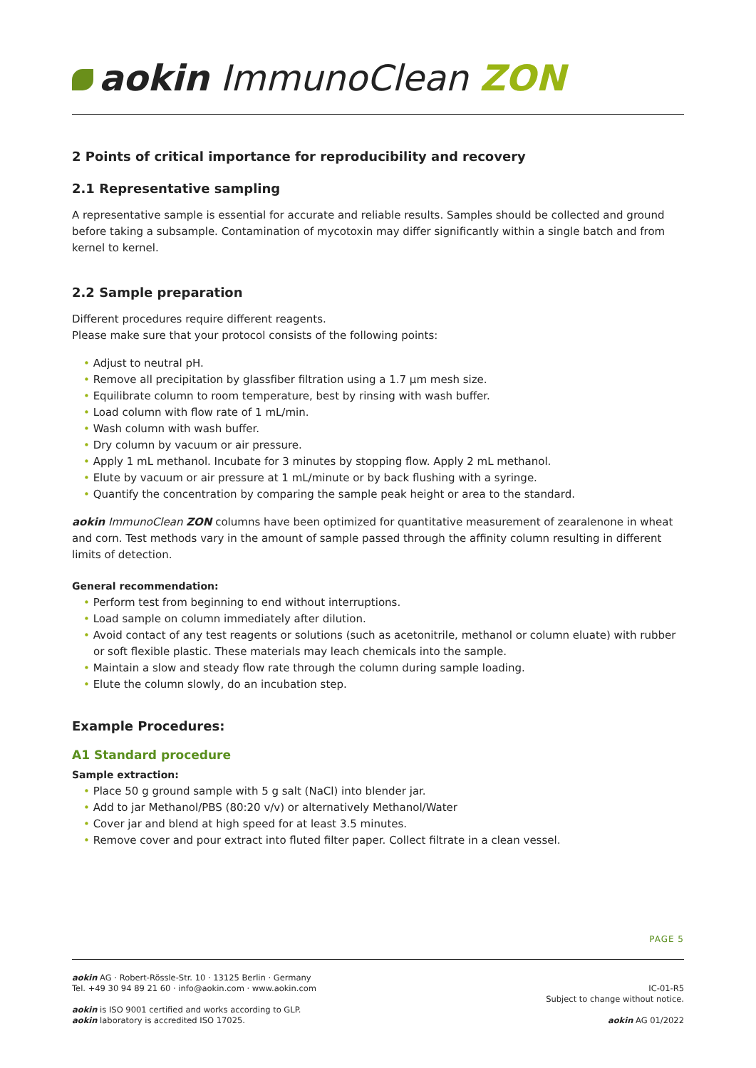aokin ImmunoClean ZON
2 Points of critical importance for reproducibility and recovery
2.1 Representative sampling
A representative sample is essential for accurate and reliable results. Samples should be collected and ground before taking a subsample. Contamination of mycotoxin may differ significantly within a single batch and from kernel to kernel.
2.2 Sample preparation
Different procedures require different reagents.
Please make sure that your protocol consists of the following points:
• Adjust to neutral pH.
• Remove all precipitation by glassfiber filtration using a 1.7 µm mesh size.
• Equilibrate column to room temperature, best by rinsing with wash buffer.
• Load column with flow rate of 1 mL/min.
• Wash column with wash buffer.
• Dry column by vacuum or air pressure.
• Apply 1 mL methanol. Incubate for 3 minutes by stopping flow. Apply 2 mL methanol.
• Elute by vacuum or air pressure at 1 mL/minute or by back flushing with a syringe.
• Quantify the concentration by comparing the sample peak height or area to the standard.
aokin ImmunoClean ZON columns have been optimized for quantitative measurement of zearalenone in wheat and corn. Test methods vary in the amount of sample passed through the affinity column resulting in different limits of detection.
General recommendation:
• Perform test from beginning to end without interruptions.
• Load sample on column immediately after dilution.
• Avoid contact of any test reagents or solutions (such as acetonitrile, methanol or column eluate) with rubber or soft flexible plastic. These materials may leach chemicals into the sample.
• Maintain a slow and steady flow rate through the column during sample loading.
• Elute the column slowly, do an incubation step.
Example Procedures:
A1 Standard procedure
Sample extraction:
• Place 50 g ground sample with 5 g salt (NaCl) into blender jar.
• Add to jar Methanol/PBS (80:20 v/v) or alternatively Methanol/Water
• Cover jar and blend at high speed for at least 3.5 minutes.
• Remove cover and pour extract into fluted filter paper. Collect filtrate in a clean vessel.
PAGE 5
aokin AG · Robert-Rössle-Str. 10 · 13125 Berlin · Germany
Tel. +49 30 94 89 21 60 · info@aokin.com · www.aokin.com
aokin is ISO 9001 certified and works according to GLP.
aokin laboratory is accredited ISO 17025.
IC-01-R5
Subject to change without notice.
aokin AG 01/2022